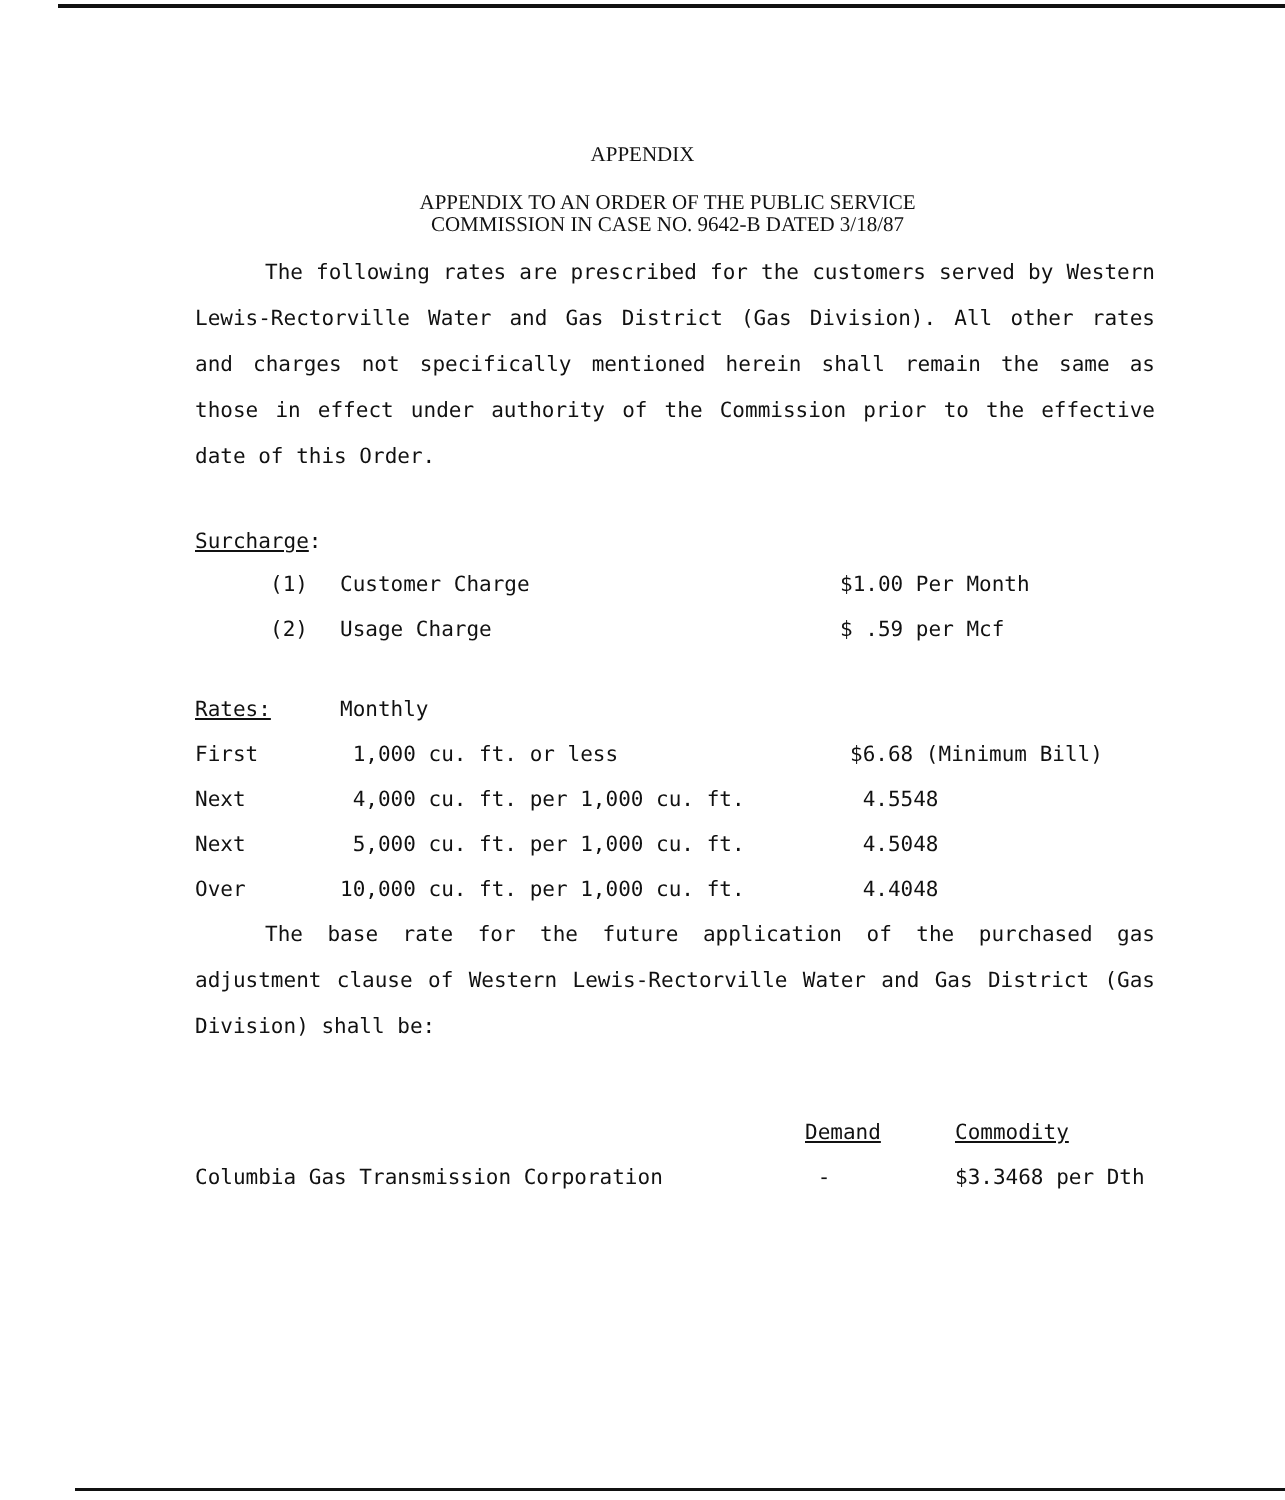APPENDIX
APPENDIX TO AN ORDER OF THE PUBLIC SERVICE
COMMISSION IN CASE NO. 9642-B DATED 3/18/87
The following rates are prescribed for the customers served by Western Lewis-Rectorville Water and Gas District (Gas Division). All other rates and charges not specifically mentioned herein shall remain the same as those in effect under authority of the Commission prior to the effective date of this Order.
Surcharge:
| (1) | Customer Charge | $1.00 Per Month |
| (2) | Usage Charge | $ .59 per Mcf |
| Rates: | Monthly | |
| First | 1,000 cu. ft. or less | $6.68 (Minimum Bill) |
| Next | 4,000 cu. ft. per 1,000 cu. ft. | 4.5548 |
| Next | 5,000 cu. ft. per 1,000 cu. ft. | 4.5048 |
| Over | 10,000 cu. ft. per 1,000 cu. ft. | 4.4048 |
The base rate for the future application of the purchased gas adjustment clause of Western Lewis-Rectorville Water and Gas District (Gas Division) shall be:
| | Demand | Commodity |
| Columbia Gas Transmission Corporation | - | $3.3468 per Dth |